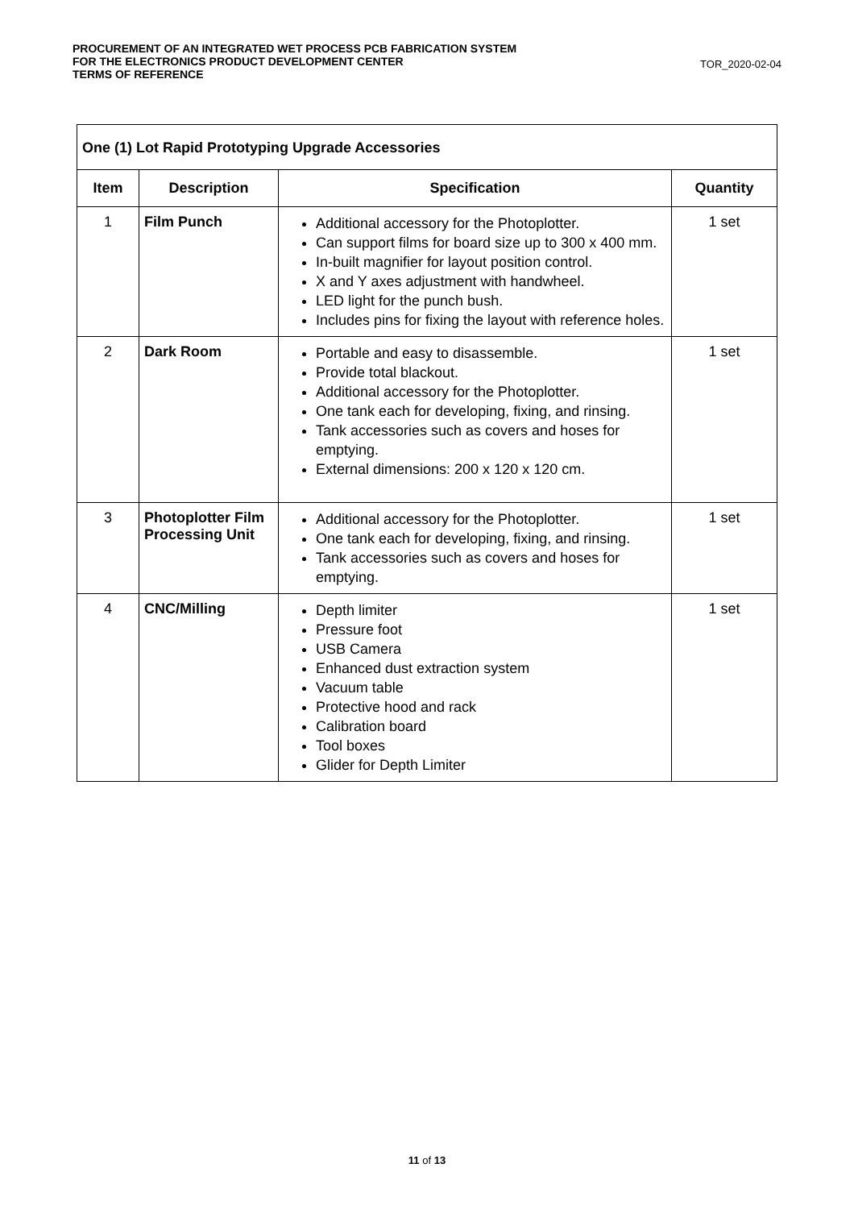PROCUREMENT OF AN INTEGRATED WET PROCESS PCB FABRICATION SYSTEM
FOR THE ELECTRONICS PRODUCT DEVELOPMENT CENTER
TERMS OF REFERENCE
TOR_2020-02-04
| One (1) Lot Rapid Prototyping Upgrade Accessories | | | |
| --- | --- | --- | --- |
| Item | Description | Specification | Quantity |
| 1 | Film Punch | Additional accessory for the Photoplotter. Can support films for board size up to 300 x 400 mm. In-built magnifier for layout position control. X and Y axes adjustment with handwheel. LED light for the punch bush. Includes pins for fixing the layout with reference holes. | 1 set |
| 2 | Dark Room | Portable and easy to disassemble. Provide total blackout. Additional accessory for the Photoplotter. One tank each for developing, fixing, and rinsing. Tank accessories such as covers and hoses for emptying. External dimensions: 200 x 120 x 120 cm. | 1 set |
| 3 | Photoplotter Film Processing Unit | Additional accessory for the Photoplotter. One tank each for developing, fixing, and rinsing. Tank accessories such as covers and hoses for emptying. | 1 set |
| 4 | CNC/Milling | Depth limiter Pressure foot USB Camera Enhanced dust extraction system Vacuum table Protective hood and rack Calibration board Tool boxes Glider for Depth Limiter | 1 set |
11 of 13